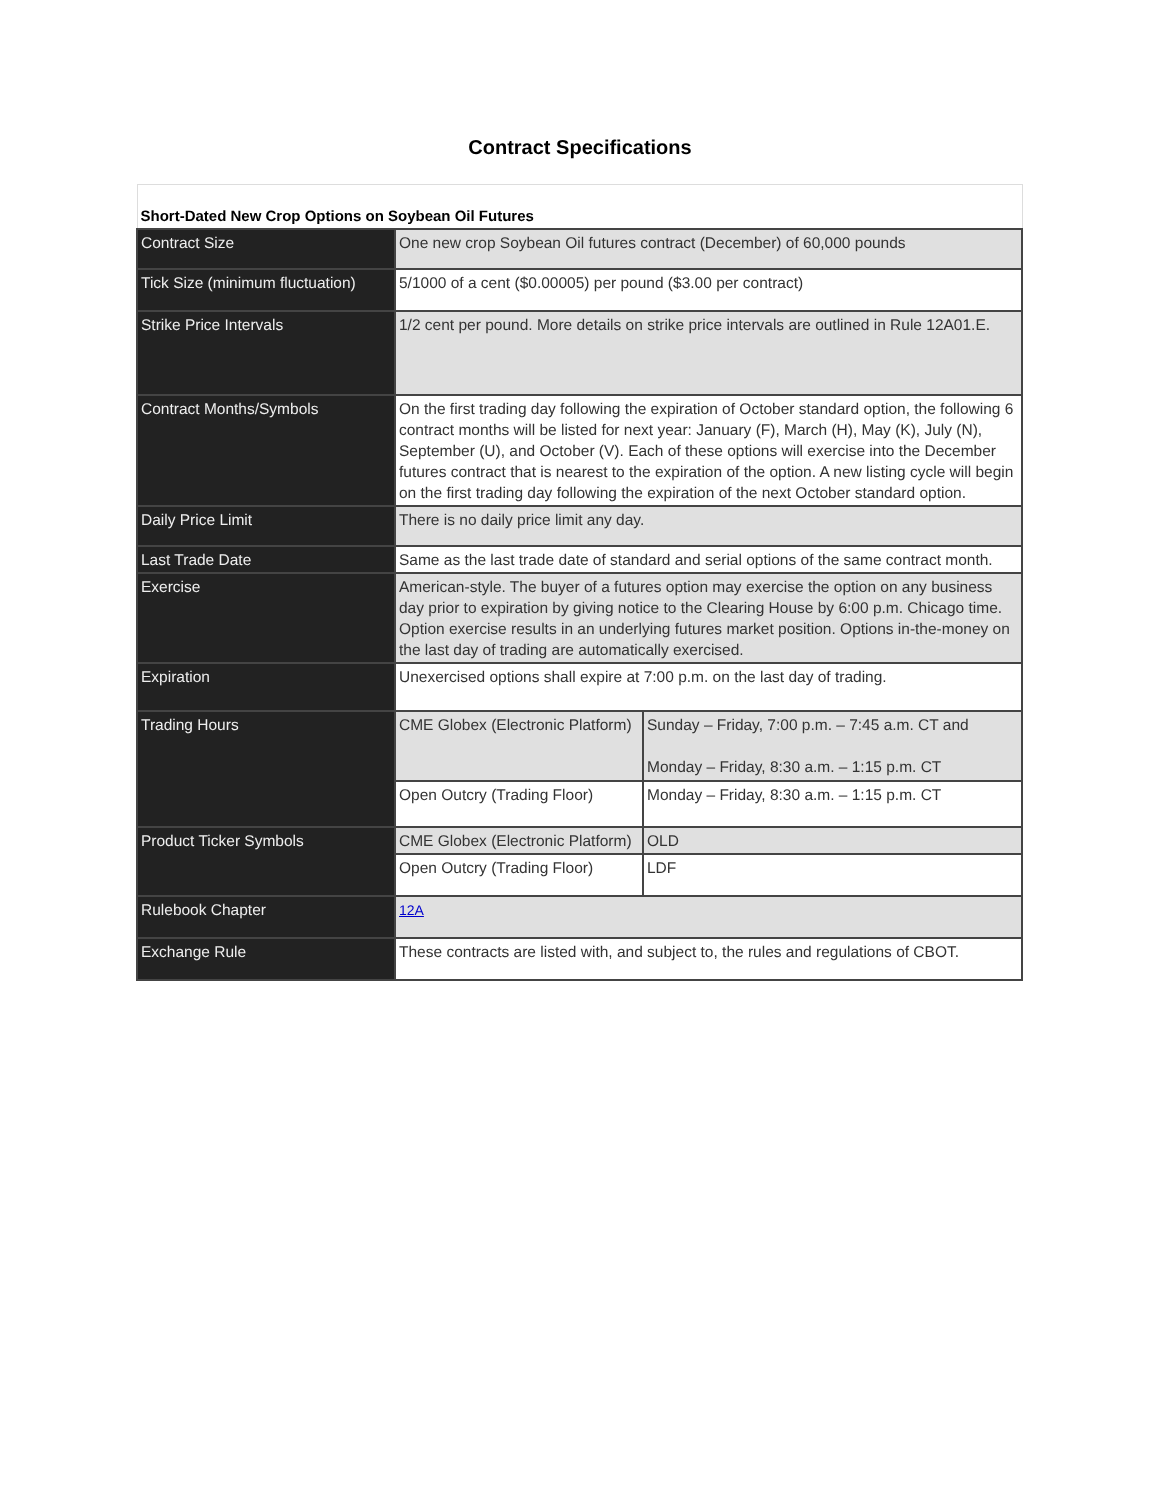Contract Specifications
| Short-Dated New Crop Options on Soybean Oil Futures | | |
| Contract Size | One new crop Soybean Oil futures contract (December) of 60,000 pounds | |
| Tick Size (minimum fluctuation) | 5/1000 of a cent ($0.00005) per pound ($3.00 per contract) | |
| Strike Price Intervals | 1/2 cent per pound. More details on strike price intervals are outlined in Rule 12A01.E. | |
| Contract Months/Symbols | On the first trading day following the expiration of October standard option, the following 6 contract months will be listed for next year: January (F), March (H), May (K), July (N), September (U), and October (V). Each of these options will exercise into the December futures contract that is nearest to the expiration of the option. A new listing cycle will begin on the first trading day following the expiration of the next October standard option. | |
| Daily Price Limit | There is no daily price limit any day. | |
| Last Trade Date | Same as the last trade date of standard and serial options of the same contract month. | |
| Exercise | American-style. The buyer of a futures option may exercise the option on any business day prior to expiration by giving notice to the Clearing House by 6:00 p.m. Chicago time. Option exercise results in an underlying futures market position. Options in-the-money on the last day of trading are automatically exercised. | |
| Expiration | Unexercised options shall expire at 7:00 p.m. on the last day of trading. | |
| Trading Hours | CME Globex (Electronic Platform) | Sunday – Friday, 7:00 p.m. – 7:45 a.m. CT and Monday – Friday, 8:30 a.m. – 1:15 p.m. CT |
| | Open Outcry (Trading Floor) | Monday – Friday, 8:30 a.m. – 1:15 p.m. CT |
| Product Ticker Symbols | CME Globex (Electronic Platform) | OLD |
| | Open Outcry (Trading Floor) | LDF |
| Rulebook Chapter | 12A | |
| Exchange Rule | These contracts are listed with, and subject to, the rules and regulations of CBOT. | |